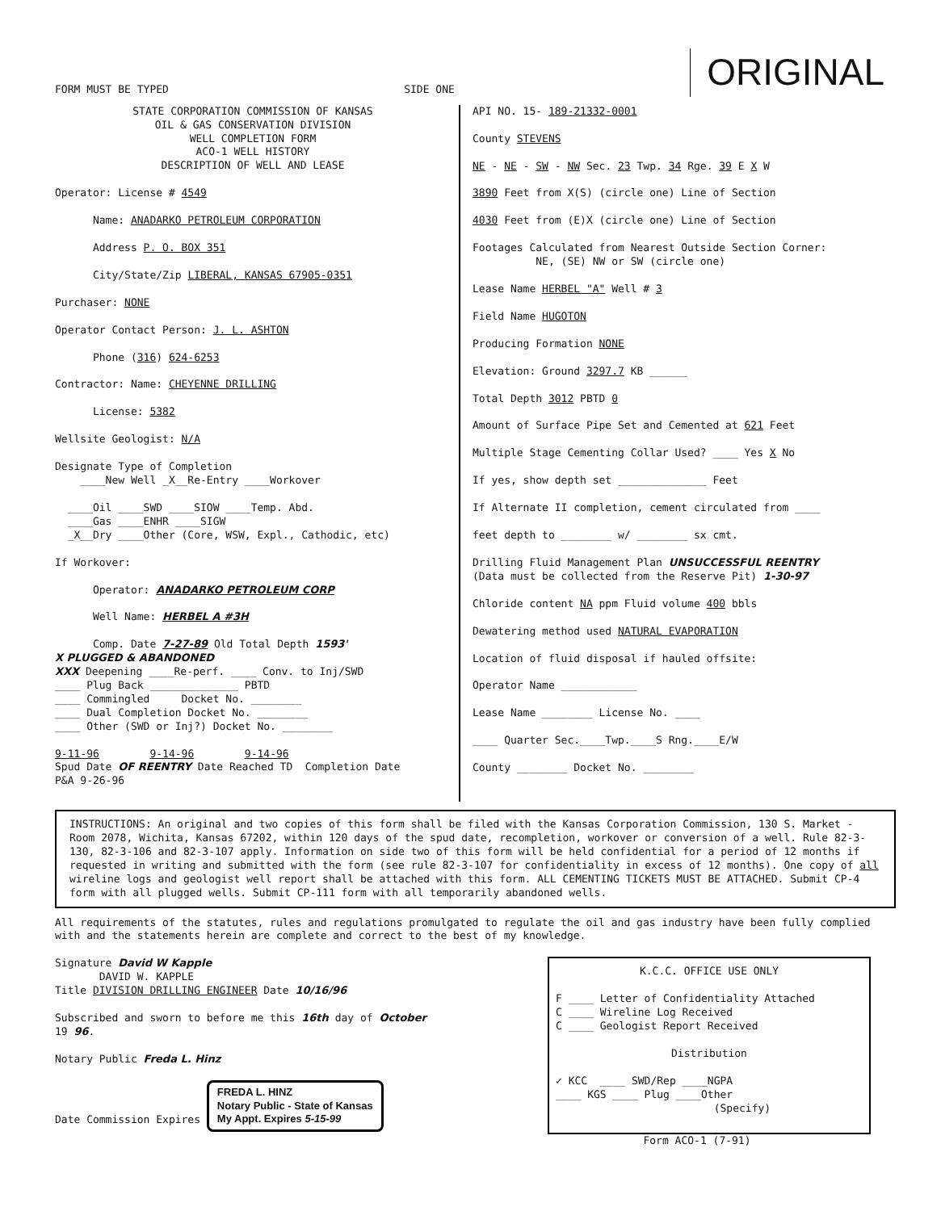FORM MUST BE TYPED SIDE ONE ORIGINAL
STATE CORPORATION COMMISSION OF KANSAS
OIL & GAS CONSERVATION DIVISION
WELL COMPLETION FORM
ACO-1 WELL HISTORY
DESCRIPTION OF WELL AND LEASE
Operator: License # 4549
Name: ANADARKO PETROLEUM CORPORATION
Address P. O. BOX 351
City/State/Zip LIBERAL, KANSAS 67905-0351
Purchaser: NONE
Operator Contact Person: J. L. ASHTON
Phone (316) 624-6253
Contractor: Name: CHEYENNE DRILLING
License: 5382
Wellsite Geologist: N/A
Designate Type of Completion
____New Well _X__Re-Entry ____Workover
____Oil ____SWD ____SIOW ____Temp. Abd.
____Gas ____ENHR ____SIGW
_X__Dry ____Other (Core, WSW, Expl., Cathodic, etc)
If Workover:
Operator: ANADARKO PETROLEUM CORP
Well Name: HERBEL A #3H
Comp. Date 7-27-89 Old Total Depth 1593'
X PLUGGED & ABANDONED
XXX Deepening ____Re-perf. ____ Conv. to Inj/SWD
____ Plug Back ______________ PBTD
____ Commingled Docket No. ________
____ Dual Completion Docket No. ________
____ Other (SWD or Inj?) Docket No. ________
9-11-96 9-14-96 9-14-96
Spud Date OF REENTRY Date Reached TD Completion Date
P&A 9-26-96
API NO. 15- 189-21332-0001
County STEVENS
NE - NE - SW - NW Sec. 23 Twp. 34 Rge. 39 E X W
3890 Feet from X(S) (circle one) Line of Section
4030 Feet from (E)X (circle one) Line of Section
Footages Calculated from Nearest Outside Section Corner:
NE, (SE) NW or SW (circle one)
Lease Name HERBEL "A" Well # 3
Field Name HUGOTON
Producing Formation NONE
Elevation: Ground 3297.7 KB ______
Total Depth 3012 PBTD 0
Amount of Surface Pipe Set and Cemented at 621 Feet
Multiple Stage Cementing Collar Used? ____ Yes X No
If yes, show depth set ______________ Feet
If Alternate II completion, cement circulated from ____
feet depth to ________ w/ ________ sx cmt.
Drilling Fluid Management Plan UNSUCCESSFUL REENTRY
(Data must be collected from the Reserve Pit) 1-30-97
Chloride content NA ppm Fluid volume 400 bbls
Dewatering method used NATURAL EVAPORATION
Location of fluid disposal if hauled offsite:
Operator Name ____________
Lease Name ________ License No. ____
____ Quarter Sec.____Twp.____S Rng.____E/W
County ________ Docket No. ________
INSTRUCTIONS: An original and two copies of this form shall be filed with the Kansas Corporation Commission, 130 S. Market - Room 2078, Wichita, Kansas 67202, within 120 days of the spud date, recompletion, workover or conversion of a well. Rule 82-3-130, 82-3-106 and 82-3-107 apply. Information on side two of this form will be held confidential for a period of 12 months if requested in writing and submitted with the form (see rule 82-3-107 for confidentiality in excess of 12 months). One copy of all wireline logs and geologist well report shall be attached with this form. ALL CEMENTING TICKETS MUST BE ATTACHED. Submit CP-4 form with all plugged wells. Submit CP-111 form with all temporarily abandoned wells.
All requirements of the statutes, rules and regulations promulgated to regulate the oil and gas industry have been fully complied with and the statements herein are complete and correct to the best of my knowledge.
Signature David W Kapple
DAVID W. KAPPLE
Title DIVISION DRILLING ENGINEER Date 10/16/96
Subscribed and sworn to before me this 16th day of October
19 96.
Notary Public Freda L. Hinz
Date Commission Expires FREDA L. HINZ
Notary Public - State of Kansas
My Appt. Expires 5-15-99
K.C.C. OFFICE USE ONLY
F ____ Letter of Confidentiality Attached
C ____ Wireline Log Received
C ____ Geologist Report Received
Distribution
✓ KCC ____ SWD/Rep ____NGPA
____ KGS ____ Plug ____Other
(Specify)
Form ACO-1 (7-91)